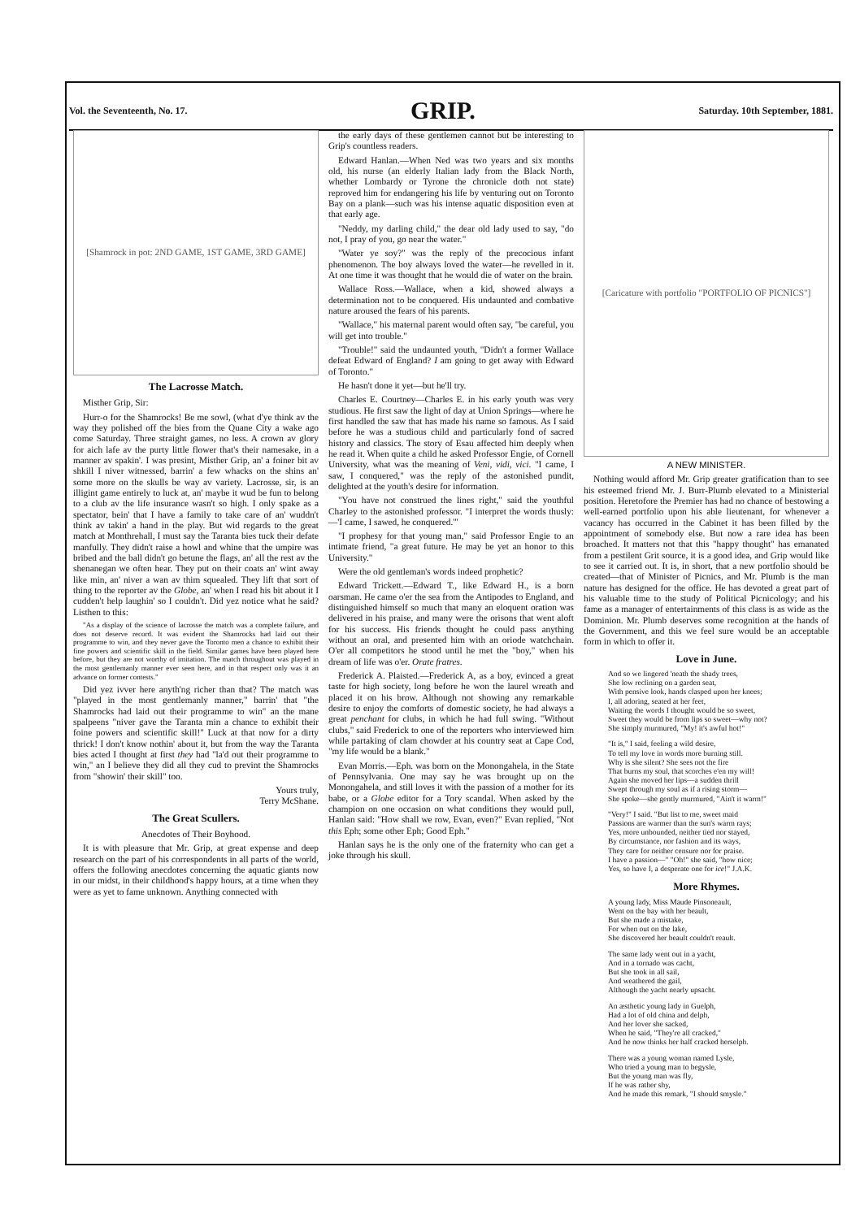Vol. the Seventeenth, No. 17. GRIP. Saturday. 10th September, 1881.
[Shamrock in pot: 2ND GAME, 1ST GAME, 3RD GAME]
The Lacrosse Match.
Misther Grip, Sir:
Hurr-o for the Shamrocks! Be me sowl, (what d'ye think av the way they polished off the bies from the Quane City a wake ago come Saturday. Three straight games, no less. A crown av glory for aich lafe av the purty little flower that's their namesake, in a manner av spakin'. I was presint, Misther Grip, an' a foiner bit av shkill I niver witnessed, barrin' a few whacks on the shins an' some more on the skulls be way av variety. Lacrosse, sir, is an illigint game entirely to luck at, an' maybe it wud be fun to belong to a club av the life insurance wasn't so high. I only spake as a spectator, bein' that I have a family to take care of an' wuddn't think av takin' a hand in the play. But wid regards to the great match at Monthrehall, I must say the Taranta bies tuck their defate manfully. They didn't raise a howl and whine that the umpire was bribed and the ball didn't go betune the flags, an' all the rest av the shenanegan we often hear. They put on their coats an' wint away like min, an' niver a wan av thim squealed. They lift that sort of thing to the reporter av the Globe, an' when I read his bit about it I cudden't help laughin' so I couldn't. Did yez notice what he said? Listhen to this:
"As a display of the science of lacrosse the match was a complete failure, and does not deserve record. It was evident the Shamrocks had laid out their programme to win, and they never gave the Toronto men a chance to exhibit their fine powers and scientific skill in the field. Similar games have been played here before, but they are not worthy of imitation. The match throughout was played in the most gentlemanly manner ever seen here, and in that respect only was it an advance on former contests."
Did yez ivver here anyth'ng richer than that? The match was "played in the most gentlemanly manner," barrin' that "the Shamrocks had laid out their programme to win" an the mane spalpeens "niver gave the Taranta min a chance to exhibit their foine powers and scientific skill!" Luck at that now for a dirty thrick! I don't know nothin' about it, but from the way the Taranta bies acted I thought at first they had "la'd out their programme to win," an I believe they did all they cud to prevint the Shamrocks from "showin' their skill" too.
Yours truly,
Terry McShane.
The Great Scullers.
Anecdotes of Their Boyhood.
It is with pleasure that Mr. Grip, at great expense and deep research on the part of his correspondents in all parts of the world, offers the following anecdotes concerning the aquatic giants now in our midst, in their childhood's happy hours, at a time when they were as yet to fame unknown. Anything connected with
the early days of these gentlemen cannot but be interesting to Grip's countless readers.
Edward Hanlan.—When Ned was two years and six months old, his nurse (an elderly Italian lady from the Black North, whether Lombardy or Tyrone the chronicle doth not state) reproved him for endangering his life by venturing out on Toronto Bay on a plank—such was his intense aquatic disposition even at that early age.
"Neddy, my darling child," the dear old lady used to say, "do not, I pray of you, go near the water."
"Water ye soy?" was the reply of the precocious infant phenomenon. The boy always loved the water—he revelled in it. At one time it was thought that he would die of water on the brain.
Wallace Ross.—Wallace, when a kid, showed always a determination not to be conquered. His undaunted and combative nature aroused the fears of his parents.
"Wallace," his maternal parent would often say, "be careful, you will get into trouble."
"Trouble!" said the undaunted youth, "Didn't a former Wallace defeat Edward of England? I am going to get away with Edward of Toronto."
He hasn't done it yet—but he'll try.
Charles E. Courtney—Charles E. in his early youth was very studious. He first saw the light of day at Union Springs—where he first handled the saw that has made his name so famous. As I said before he was a studious child and particularly fond of sacred history and classics. The story of Esau affected him deeply when he read it. When quite a child he asked Professor Engie, of Cornell University, what was the meaning of Veni, vidi, vici. "I came, I saw, I conquered," was the reply of the astonished pundit, delighted at the youth's desire for information.
"You have not construed the lines right," said the youthful Charley to the astonished professor. "I interpret the words thusly:—'I came, I sawed, he conquered.'"
"I prophesy for that young man," said Professor Engie to an intimate friend, "a great future. He may be yet an honor to this University."
Were the old gentleman's words indeed prophetic?
Edward Trickett.—Edward T., like Edward H., is a born oarsman. He came o'er the sea from the Antipodes to England, and distinguished himself so much that many an eloquent oration was delivered in his praise, and many were the orisons that went aloft for his success. His friends thought he could pass anything without an oral, and presented him with an oriode watchchain. O'er all competitors he stood until he met the "boy," when his dream of life was o'er. Orate fratres.
Frederick A. Plaisted.—Frederick A, as a boy, evinced a great taste for high society, long before he won the laurel wreath and placed it on his brow. Although not showing any remarkable desire to enjoy the comforts of domestic society, he had always a great penchant for clubs, in which he had full swing. "Without clubs," said Frederick to one of the reporters who interviewed him while partaking of clam chowder at his country seat at Cape Cod, "my life would be a blank."
Evan Morris.—Eph. was born on the Monongahela, in the State of Pennsylvania. One may say he was brought up on the Monongahela, and still loves it with the passion of a mother for its babe, or a Globe editor for a Tory scandal. When asked by the champion on one occasion on what conditions they would pull, Hanlan said: "How shall we row, Evan, even?" Evan replied, "Not this Eph; some other Eph; Good Eph."
Hanlan says he is the only one of the fraternity who can get a joke through his skull.
[Caricature with portfolio "PORTFOLIO OF PICNICS"]
A NEW MINISTER.
Nothing would afford Mr. Grip greater gratification than to see his esteemed friend Mr. J. Burr-Plumb elevated to a Ministerial position. Heretofore the Premier has had no chance of bestowing a well-earned portfolio upon his able lieutenant, for whenever a vacancy has occurred in the Cabinet it has been filled by the appointment of somebody else. But now a rare idea has been broached. It matters not that this "happy thought" has emanated from a pestilent Grit source, it is a good idea, and Grip would like to see it carried out. It is, in short, that a new portfolio should be created—that of Minister of Picnics, and Mr. Plumb is the man nature has designed for the office. He has devoted a great part of his valuable time to the study of Political Picnicology; and his fame as a manager of entertainments of this class is as wide as the Dominion. Mr. Plumb deserves some recognition at the hands of the Government, and this we feel sure would be an acceptable form in which to offer it.
Love in June.
And so we lingered 'neath the shady trees,
She low reclining on a garden seat,
With pensive look, hands clasped upon her knees;
I, all adoring, seated at her feet,
Waiting the words I thought would be so sweet,
Sweet they would be from lips so sweet—why not?
She simply murmured, "My! it's awful hot!"
"It is," I said, feeling a wild desire,
To tell my love in words more burning still.
Why is she silent? She sees not the fire
That burns my soul, that scorches e'en my will!
Again she moved her lips—a sudden thrill
Swept through my soul as if a rising storm—
She spoke—she gently murmured, "Ain't it warm!"
"Very!" I said. "But list to me, sweet maid
Passions are warmer than the sun's warm rays;
Yes, more unbounded, neither tied nor stayed,
By circumstance, nor fashion and its ways,
They care for neither censure nor for praise.
I have a passion—" "Oh!" she said, "how nice;
Yes, so have I, a desperate one for ice!" J.A.K.
More Rhymes.
A young lady, Miss Maude Pinsoneault,
Went on the bay with her beault,
But she made a mistake,
For when out on the lake,
She discovered her beault couldn't reault.
The same lady went out in a yacht,
And in a tornado was cacht,
But she took in all sail,
And weathered the gail,
Although the yacht nearly upsacht.
An æsthetic young lady in Guelph,
Had a lot of old china and delph,
And her lover she sacked,
When he said, "They're all cracked,"
And he now thinks her half cracked herselph.
There was a young woman named Lysle,
Who tried a young man to begysle,
But the young man was fly,
If he was rather shy,
And he made this remark, "I should smysle."